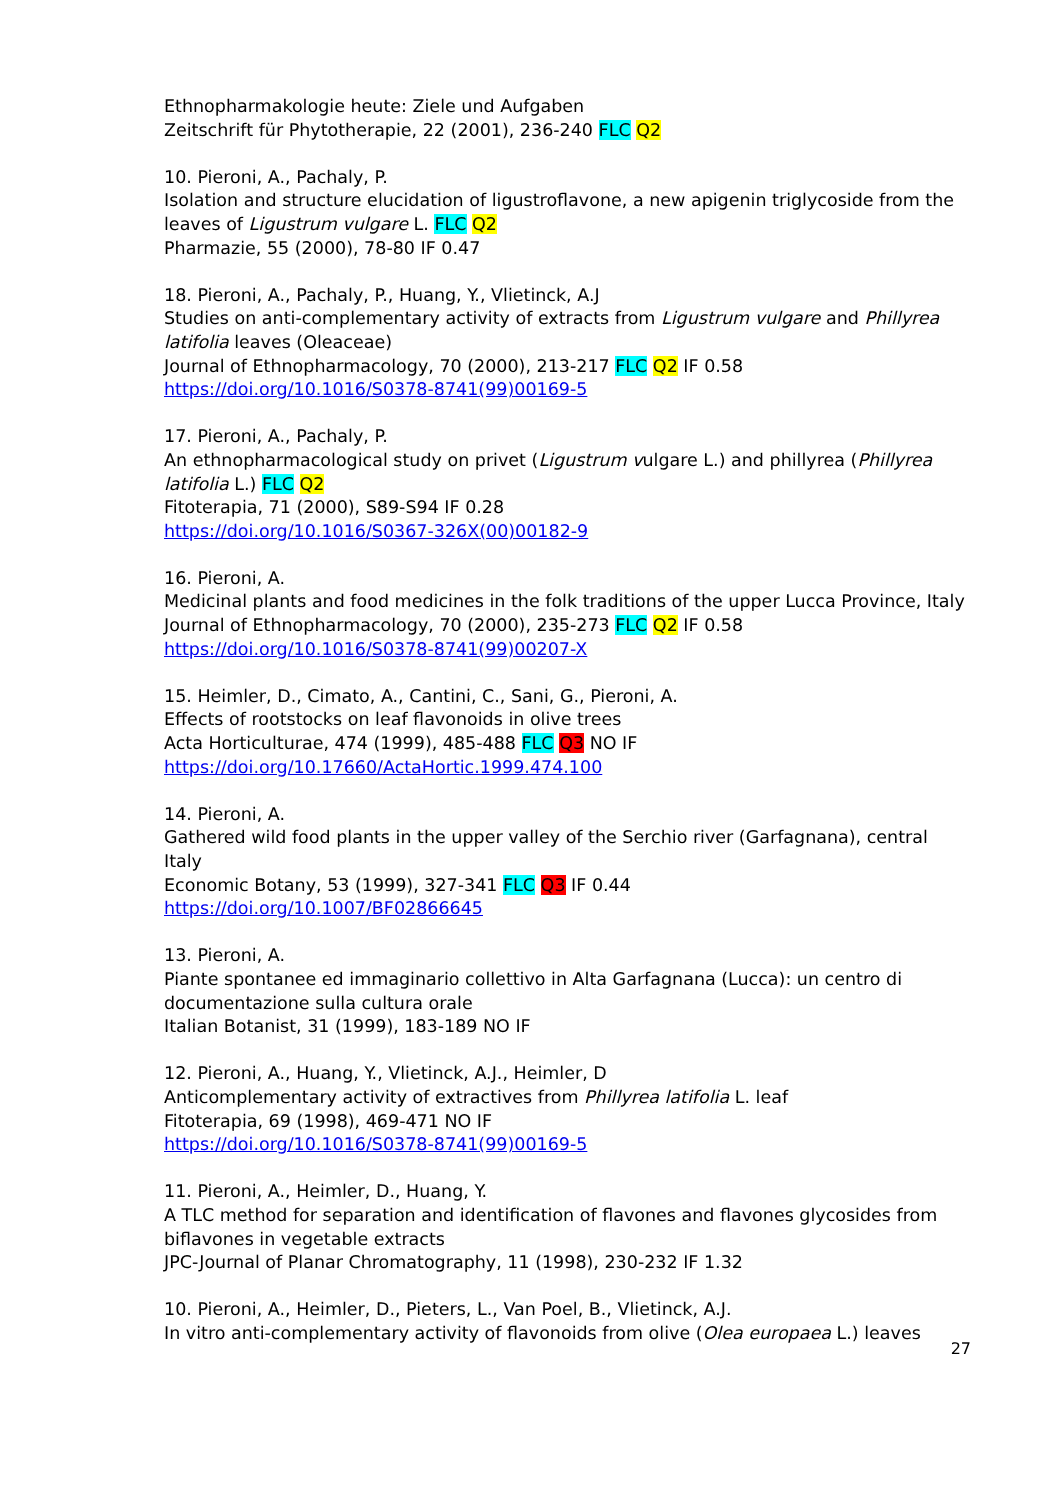Ethnopharmakologie heute: Ziele und Aufgaben
Zeitschrift für Phytotherapie, 22 (2001), 236-240 FLC Q2
10. Pieroni, A., Pachaly, P.
Isolation and structure elucidation of ligustroflavone, a new apigenin triglycoside from the leaves of Ligustrum vulgare L. FLC Q2
Pharmazie, 55 (2000), 78-80 IF 0.47
18. Pieroni, A., Pachaly, P., Huang, Y., Vlietinck, A.J
Studies on anti-complementary activity of extracts from Ligustrum vulgare and Phillyrea latifolia leaves (Oleaceae)
Journal of Ethnopharmacology, 70 (2000), 213-217 FLC Q2 IF 0.58
https://doi.org/10.1016/S0378-8741(99)00169-5
17. Pieroni, A., Pachaly, P.
An ethnopharmacological study on privet (Ligustrum vulgare L.) and phillyrea (Phillyrea latifolia L.) FLC Q2
Fitoterapia, 71 (2000), S89-S94 IF 0.28
https://doi.org/10.1016/S0367-326X(00)00182-9
16. Pieroni, A.
Medicinal plants and food medicines in the folk traditions of the upper Lucca Province, Italy
Journal of Ethnopharmacology, 70 (2000), 235-273 FLC Q2 IF 0.58
https://doi.org/10.1016/S0378-8741(99)00207-X
15. Heimler, D., Cimato, A., Cantini, C., Sani, G., Pieroni, A.
Effects of rootstocks on leaf flavonoids in olive trees
Acta Horticulturae, 474 (1999), 485-488 FLC Q3 NO IF
https://doi.org/10.17660/ActaHortic.1999.474.100
14. Pieroni, A.
Gathered wild food plants in the upper valley of the Serchio river (Garfagnana), central Italy
Economic Botany, 53 (1999), 327-341 FLC Q3 IF 0.44
https://doi.org/10.1007/BF02866645
13. Pieroni, A.
Piante spontanee ed immaginario collettivo in Alta Garfagnana (Lucca): un centro di documentazione sulla cultura orale
Italian Botanist, 31 (1999), 183-189 NO IF
12. Pieroni, A., Huang, Y., Vlietinck, A.J., Heimler, D
Anticomplementary activity of extractives from Phillyrea latifolia L. leaf
Fitoterapia, 69 (1998), 469-471 NO IF
https://doi.org/10.1016/S0378-8741(99)00169-5
11. Pieroni, A., Heimler, D., Huang, Y.
A TLC method for separation and identification of flavones and flavones glycosides from biflavones in vegetable extracts
JPC-Journal of Planar Chromatography, 11 (1998), 230-232 IF 1.32
10. Pieroni, A., Heimler, D., Pieters, L., Van Poel, B., Vlietinck, A.J.
In vitro anti-complementary activity of flavonoids from olive (Olea europaea L.) leaves
27